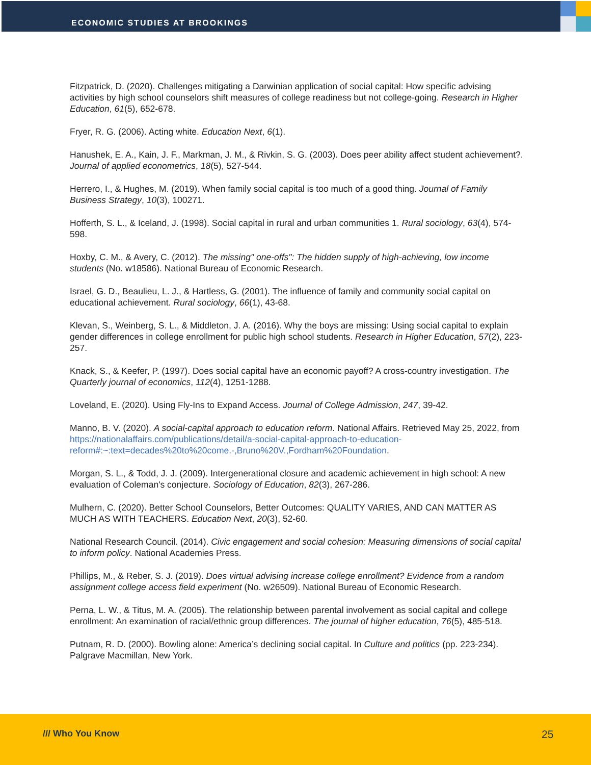ECONOMIC STUDIES AT BROOKINGS
Fitzpatrick, D. (2020). Challenges mitigating a Darwinian application of social capital: How specific advising activities by high school counselors shift measures of college readiness but not college-going. Research in Higher Education, 61(5), 652-678.
Fryer, R. G. (2006). Acting white. Education Next, 6(1).
Hanushek, E. A., Kain, J. F., Markman, J. M., & Rivkin, S. G. (2003). Does peer ability affect student achievement?. Journal of applied econometrics, 18(5), 527-544.
Herrero, I., & Hughes, M. (2019). When family social capital is too much of a good thing. Journal of Family Business Strategy, 10(3), 100271.
Hofferth, S. L., & Iceland, J. (1998). Social capital in rural and urban communities 1. Rural sociology, 63(4), 574-598.
Hoxby, C. M., & Avery, C. (2012). The missing" one-offs": The hidden supply of high-achieving, low income students (No. w18586). National Bureau of Economic Research.
Israel, G. D., Beaulieu, L. J., & Hartless, G. (2001). The influence of family and community social capital on educational achievement. Rural sociology, 66(1), 43-68.
Klevan, S., Weinberg, S. L., & Middleton, J. A. (2016). Why the boys are missing: Using social capital to explain gender differences in college enrollment for public high school students. Research in Higher Education, 57(2), 223-257.
Knack, S., & Keefer, P. (1997). Does social capital have an economic payoff? A cross-country investigation. The Quarterly journal of economics, 112(4), 1251-1288.
Loveland, E. (2020). Using Fly-Ins to Expand Access. Journal of College Admission, 247, 39-42.
Manno, B. V. (2020). A social-capital approach to education reform. National Affairs. Retrieved May 25, 2022, from https://nationalaffairs.com/publications/detail/a-social-capital-approach-to-education-reform#:~:text=decades%20to%20come.-,Bruno%20V.,Fordham%20Foundation.
Morgan, S. L., & Todd, J. J. (2009). Intergenerational closure and academic achievement in high school: A new evaluation of Coleman's conjecture. Sociology of Education, 82(3), 267-286.
Mulhern, C. (2020). Better School Counselors, Better Outcomes: QUALITY VARIES, AND CAN MATTER AS MUCH AS WITH TEACHERS. Education Next, 20(3), 52-60.
National Research Council. (2014). Civic engagement and social cohesion: Measuring dimensions of social capital to inform policy. National Academies Press.
Phillips, M., & Reber, S. J. (2019). Does virtual advising increase college enrollment? Evidence from a random assignment college access field experiment (No. w26509). National Bureau of Economic Research.
Perna, L. W., & Titus, M. A. (2005). The relationship between parental involvement as social capital and college enrollment: An examination of racial/ethnic group differences. The journal of higher education, 76(5), 485-518.
Putnam, R. D. (2000). Bowling alone: America’s declining social capital. In Culture and politics (pp. 223-234). Palgrave Macmillan, New York.
/// Who You Know 25